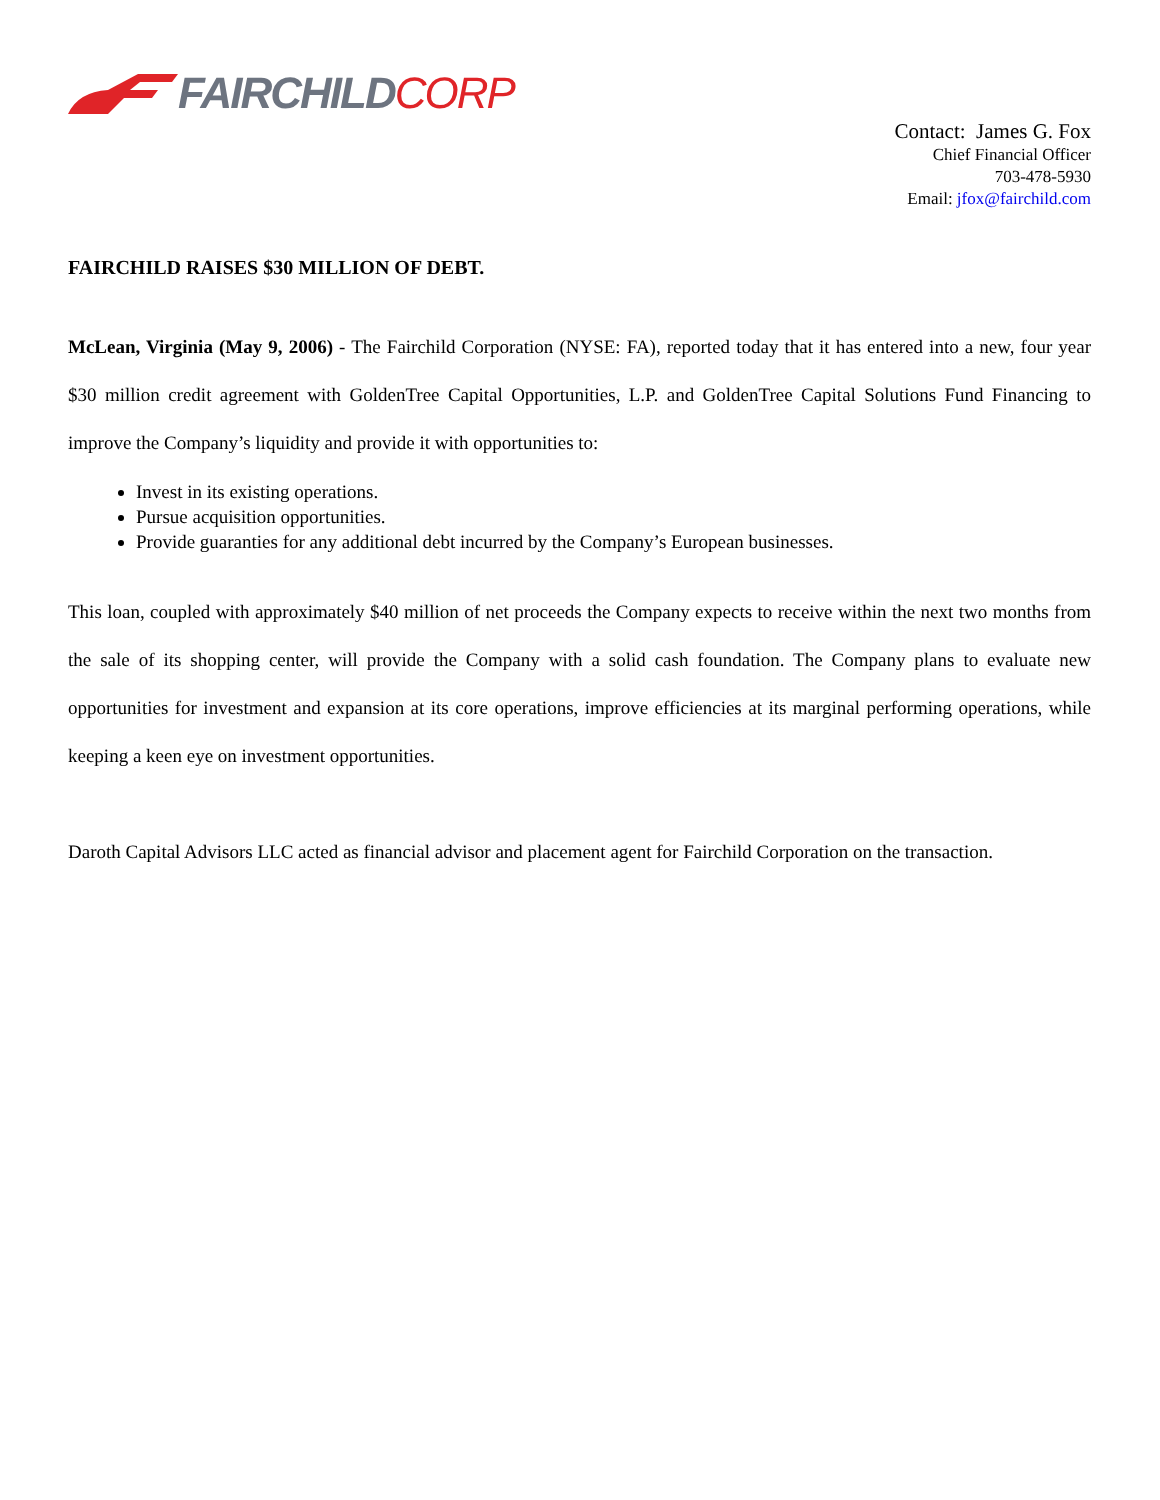FAIRCHILDCORP
Contact: James G. Fox
Chief Financial Officer
703-478-5930
Email: jfox@fairchild.com
FAIRCHILD RAISES $30 MILLION OF DEBT.
McLean, Virginia (May 9, 2006) - The Fairchild Corporation (NYSE: FA), reported today that it has entered into a new, four year $30 million credit agreement with GoldenTree Capital Opportunities, L.P. and GoldenTree Capital Solutions Fund Financing to improve the Company’s liquidity and provide it with opportunities to:
Invest in its existing operations.
Pursue acquisition opportunities.
Provide guaranties for any additional debt incurred by the Company’s European businesses.
This loan, coupled with approximately $40 million of net proceeds the Company expects to receive within the next two months from the sale of its shopping center, will provide the Company with a solid cash foundation. The Company plans to evaluate new opportunities for investment and expansion at its core operations, improve efficiencies at its marginal performing operations, while keeping a keen eye on investment opportunities.
Daroth Capital Advisors LLC acted as financial advisor and placement agent for Fairchild Corporation on the transaction.